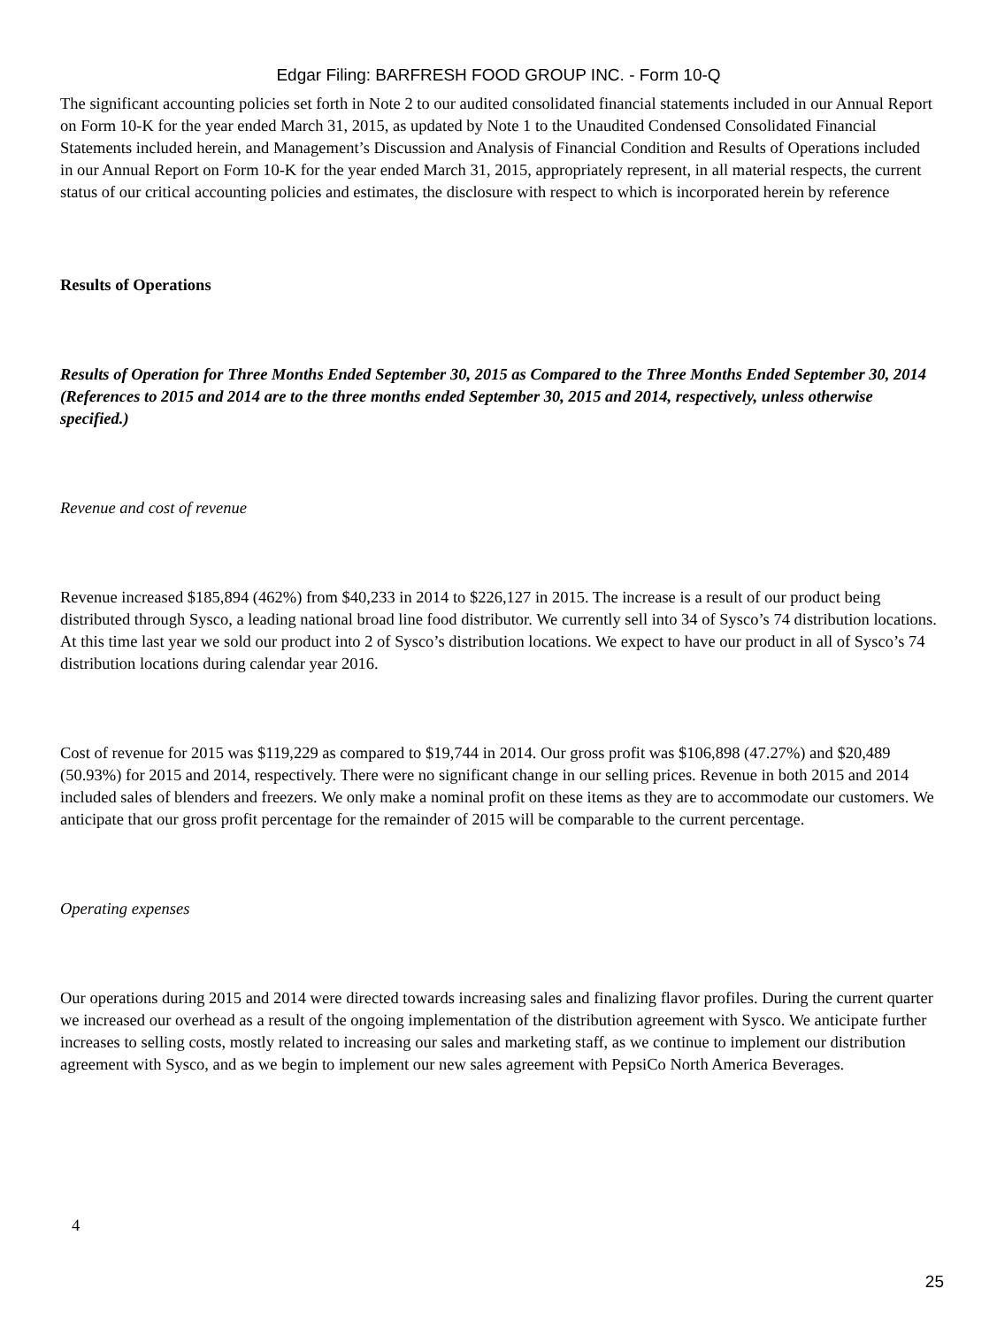Edgar Filing: BARFRESH FOOD GROUP INC. - Form 10-Q
The significant accounting policies set forth in Note 2 to our audited consolidated financial statements included in our Annual Report on Form 10-K for the year ended March 31, 2015, as updated by Note 1 to the Unaudited Condensed Consolidated Financial Statements included herein, and Management’s Discussion and Analysis of Financial Condition and Results of Operations included in our Annual Report on Form 10-K for the year ended March 31, 2015, appropriately represent, in all material respects, the current status of our critical accounting policies and estimates, the disclosure with respect to which is incorporated herein by reference
Results of Operations
Results of Operation for Three Months Ended September 30, 2015 as Compared to the Three Months Ended September 30, 2014 (References to 2015 and 2014 are to the three months ended September 30, 2015 and 2014, respectively, unless otherwise specified.)
Revenue and cost of revenue
Revenue increased $185,894 (462%) from $40,233 in 2014 to $226,127 in 2015. The increase is a result of our product being distributed through Sysco, a leading national broad line food distributor. We currently sell into 34 of Sysco’s 74 distribution locations. At this time last year we sold our product into 2 of Sysco’s distribution locations. We expect to have our product in all of Sysco’s 74 distribution locations during calendar year 2016.
Cost of revenue for 2015 was $119,229 as compared to $19,744 in 2014. Our gross profit was $106,898 (47.27%) and $20,489 (50.93%) for 2015 and 2014, respectively. There were no significant change in our selling prices. Revenue in both 2015 and 2014 included sales of blenders and freezers. We only make a nominal profit on these items as they are to accommodate our customers. We anticipate that our gross profit percentage for the remainder of 2015 will be comparable to the current percentage.
Operating expenses
Our operations during 2015 and 2014 were directed towards increasing sales and finalizing flavor profiles. During the current quarter we increased our overhead as a result of the ongoing implementation of the distribution agreement with Sysco. We anticipate further increases to selling costs, mostly related to increasing our sales and marketing staff, as we continue to implement our distribution agreement with Sysco, and as we begin to implement our new sales agreement with PepsiCo North America Beverages.
4
25